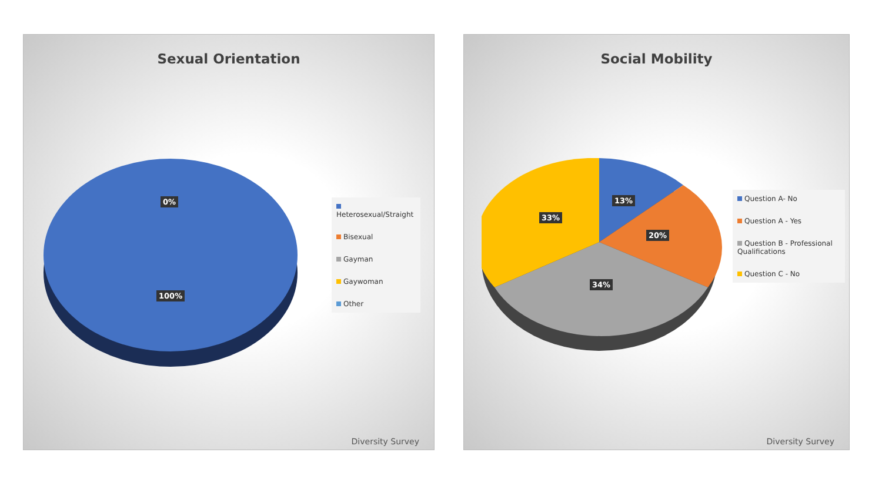Sexual Orientation
0%
100%
Heterosexual/Straight
Bisexual
Gayman
Gaywoman
Other
Diversity Survey
Social Mobility
13%
33%
20%
34%
Question A- No
Question A - Yes
Question B - Professional Qualifications
Question C - No
Diversity Survey